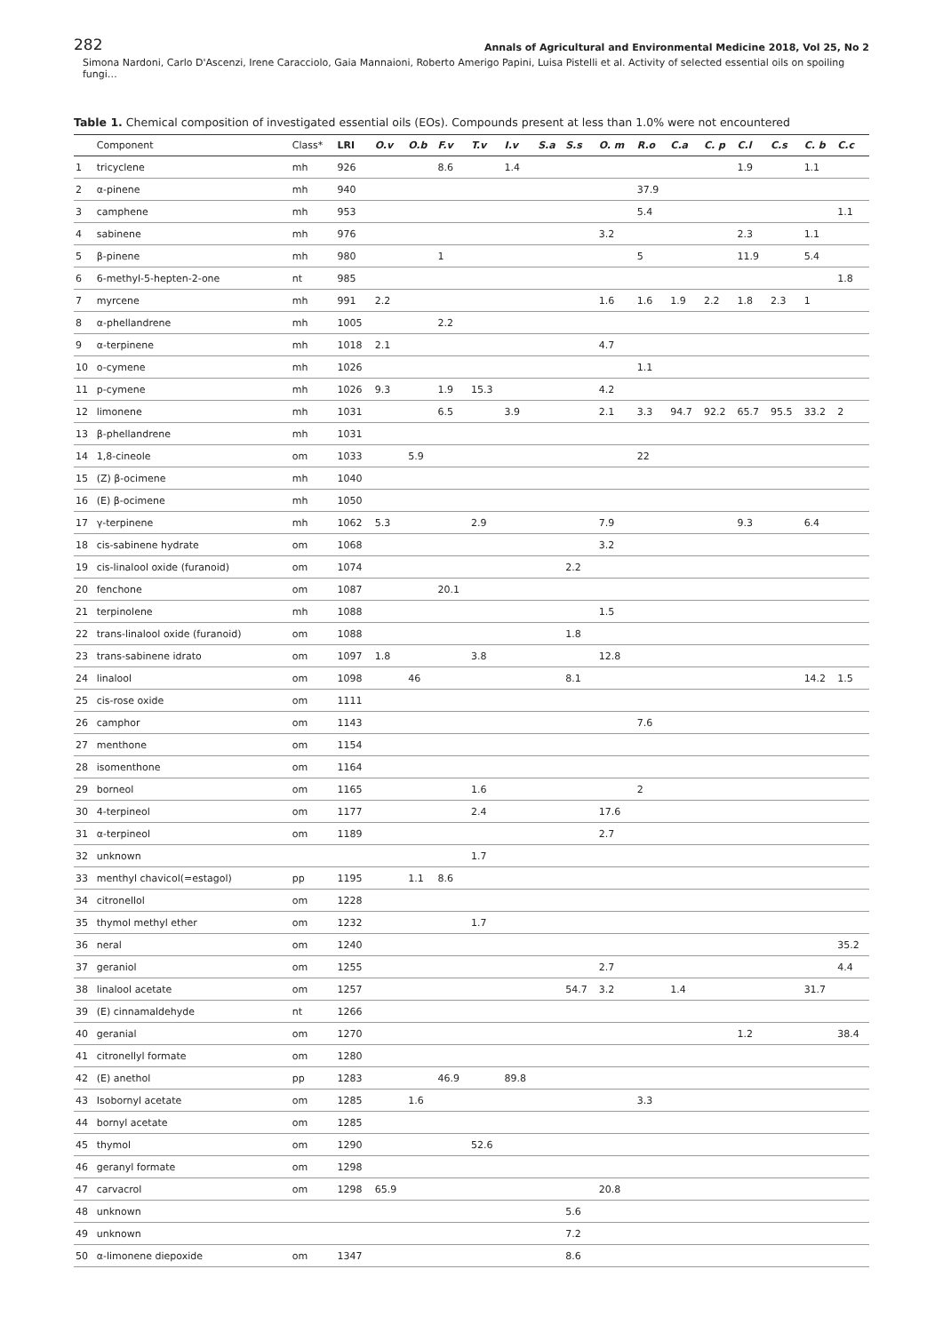282 Annals of Agricultural and Environmental Medicine 2018, Vol 25, No 2
Simona Nardoni, Carlo D'Ascenzi, Irene Caracciolo, Gaia Mannaioni, Roberto Amerigo Papini, Luisa Pistelli et al. Activity of selected essential oils on spoiling fungi…
Table 1. Chemical composition of investigated essential oils (EOs). Compounds present at less than 1.0% were not encountered
| | Component | Class* | LRI | O.v | O.b | F.v | T.v | I.v | S.a | S.s | O. m | R.o | C.a | C. p | C.l | C.s | C. b | C.c |
| --- | --- | --- | --- | --- | --- | --- | --- | --- | --- | --- | --- | --- | --- | --- | --- | --- | --- | --- |
| 1 | tricyclene | mh | 926 | | | 8.6 | | 1.4 | | | | | | | 1.9 | | 1.1 | |
| 2 | α-pinene | mh | 940 | | | | | | | | | 37.9 | | | | | | |
| 3 | camphene | mh | 953 | | | | | | | | | 5.4 | | | | | | 1.1 |
| 4 | sabinene | mh | 976 | | | | | | | | 3.2 | | | | 2.3 | | 1.1 | |
| 5 | β-pinene | mh | 980 | | | 1 | | | | | | 5 | | | 11.9 | | 5.4 | |
| 6 | 6-methyl-5-hepten-2-one | nt | 985 | | | | | | | | | | | | | | | 1.8 |
| 7 | myrcene | mh | 991 | 2.2 | | | | | | | 1.6 | 1.6 | 1.9 | 2.2 | 1.8 | 2.3 | 1 | |
| 8 | α-phellandrene | mh | 1005 | | | 2.2 | | | | | | | | | | | | |
| 9 | α-terpinene | mh | 1018 | 2.1 | | | | | | | 4.7 | | | | | | | |
| 10 | o-cymene | mh | 1026 | | | | | | | | | 1.1 | | | | | | |
| 11 | p-cymene | mh | 1026 | 9.3 | | 1.9 | 15.3 | | | | 4.2 | | | | | | | |
| 12 | limonene | mh | 1031 | | | 6.5 | | 3.9 | | | 2.1 | 3.3 | 94.7 | 92.2 | 65.7 | 95.5 | 33.2 | 2 |
| 13 | β-phellandrene | mh | 1031 | | | | | | | | | | | | | | | |
| 14 | 1,8-cineole | om | 1033 | | 5.9 | | | | | | | 22 | | | | | | |
| 15 | (Z) β-ocimene | mh | 1040 | | | | | | | | | | | | | | | |
| 16 | (E) β-ocimene | mh | 1050 | | | | | | | | | | | | | | | |
| 17 | γ-terpinene | mh | 1062 | 5.3 | | | 2.9 | | | | 7.9 | | | | 9.3 | | 6.4 | |
| 18 | cis-sabinene hydrate | om | 1068 | | | | | | | | 3.2 | | | | | | | |
| 19 | cis-linalool oxide (furanoid) | om | 1074 | | | | | | | 2.2 | | | | | | | | |
| 20 | fenchone | om | 1087 | | | 20.1 | | | | | | | | | | | | |
| 21 | terpinolene | mh | 1088 | | | | | | | | 1.5 | | | | | | | |
| 22 | trans-linalool oxide (furanoid) | om | 1088 | | | | | | | 1.8 | | | | | | | | |
| 23 | trans-sabinene idrato | om | 1097 | 1.8 | | | 3.8 | | | | 12.8 | | | | | | | |
| 24 | linalool | om | 1098 | | 46 | | | | | 8.1 | | | | | | | 14.2 | 1.5 |
| 25 | cis-rose oxide | om | 1111 | | | | | | | | | | | | | | | |
| 26 | camphor | om | 1143 | | | | | | | | | 7.6 | | | | | | |
| 27 | menthone | om | 1154 | | | | | | | | | | | | | | | |
| 28 | isomenthone | om | 1164 | | | | | | | | | | | | | | | |
| 29 | borneol | om | 1165 | | | | 1.6 | | | | | 2 | | | | | | |
| 30 | 4-terpineol | om | 1177 | | | | 2.4 | | | | 17.6 | | | | | | | |
| 31 | α-terpineol | om | 1189 | | | | | | | | 2.7 | | | | | | | |
| 32 | unknown | | | | | | 1.7 | | | | | | | | | | | |
| 33 | menthyl chavicol(=estagol) | pp | 1195 | | 1.1 | 8.6 | | | | | | | | | | | | |
| 34 | citronellol | om | 1228 | | | | | | | | | | | | | | | |
| 35 | thymol methyl ether | om | 1232 | | | | 1.7 | | | | | | | | | | | |
| 36 | neral | om | 1240 | | | | | | | | | | | | | | | 35.2 |
| 37 | geraniol | om | 1255 | | | | | | | | 2.7 | | | | | | | 4.4 |
| 38 | linalool acetate | om | 1257 | | | | | | | 54.7 | 3.2 | | 1.4 | | | | 31.7 | |
| 39 | (E) cinnamaldehyde | nt | 1266 | | | | | | | | | | | | | | | |
| 40 | geranial | om | 1270 | | | | | | | | | | | | 1.2 | | | 38.4 |
| 41 | citronellyl formate | om | 1280 | | | | | | | | | | | | | | | |
| 42 | (E) anethol | pp | 1283 | | | 46.9 | | 89.8 | | | | | | | | | | |
| 43 | Isobornyl acetate | om | 1285 | | 1.6 | | | | | | | 3.3 | | | | | | |
| 44 | bornyl acetate | om | 1285 | | | | | | | | | | | | | | | |
| 45 | thymol | om | 1290 | | | | 52.6 | | | | | | | | | | | |
| 46 | geranyl formate | om | 1298 | | | | | | | | | | | | | | | |
| 47 | carvacrol | om | 1298 | 65.9 | | | | | | | 20.8 | | | | | | | |
| 48 | unknown | | | | | | | | | 5.6 | | | | | | | | |
| 49 | unknown | | | | | | | | | 7.2 | | | | | | | | |
| 50 | α-limonene diepoxide | om | 1347 | | | | | | | 8.6 | | | | | | | | |